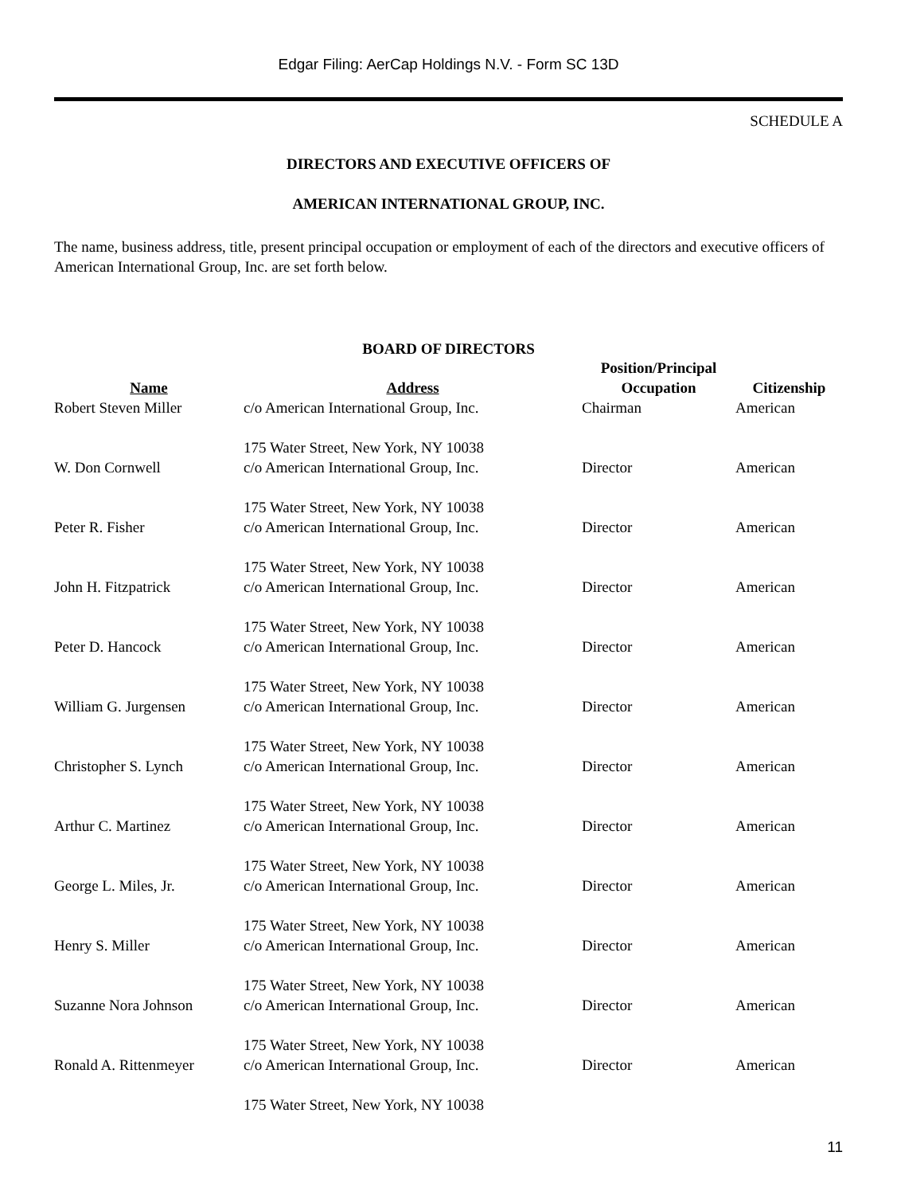Edgar Filing: AerCap Holdings N.V. - Form SC 13D
SCHEDULE A
DIRECTORS AND EXECUTIVE OFFICERS OF
AMERICAN INTERNATIONAL GROUP, INC.
The name, business address, title, present principal occupation or employment of each of the directors and executive officers of American International Group, Inc. are set forth below.
BOARD OF DIRECTORS
| Name | Address | Position/Principal Occupation | Citizenship |
| --- | --- | --- | --- |
| Robert Steven Miller | c/o American International Group, Inc. 175 Water Street, New York, NY 10038 | Chairman | American |
| W. Don Cornwell | c/o American International Group, Inc. 175 Water Street, New York, NY 10038 | Director | American |
| Peter R. Fisher | c/o American International Group, Inc. 175 Water Street, New York, NY 10038 | Director | American |
| John H. Fitzpatrick | c/o American International Group, Inc. 175 Water Street, New York, NY 10038 | Director | American |
| Peter D. Hancock | c/o American International Group, Inc. 175 Water Street, New York, NY 10038 | Director | American |
| William G. Jurgensen | c/o American International Group, Inc. 175 Water Street, New York, NY 10038 | Director | American |
| Christopher S. Lynch | c/o American International Group, Inc. 175 Water Street, New York, NY 10038 | Director | American |
| Arthur C. Martinez | c/o American International Group, Inc. 175 Water Street, New York, NY 10038 | Director | American |
| George L. Miles, Jr. | c/o American International Group, Inc. 175 Water Street, New York, NY 10038 | Director | American |
| Henry S. Miller | c/o American International Group, Inc. 175 Water Street, New York, NY 10038 | Director | American |
| Suzanne Nora Johnson | c/o American International Group, Inc. 175 Water Street, New York, NY 10038 | Director | American |
| Ronald A. Rittenmeyer | c/o American International Group, Inc. 175 Water Street, New York, NY 10038 | Director | American |
11